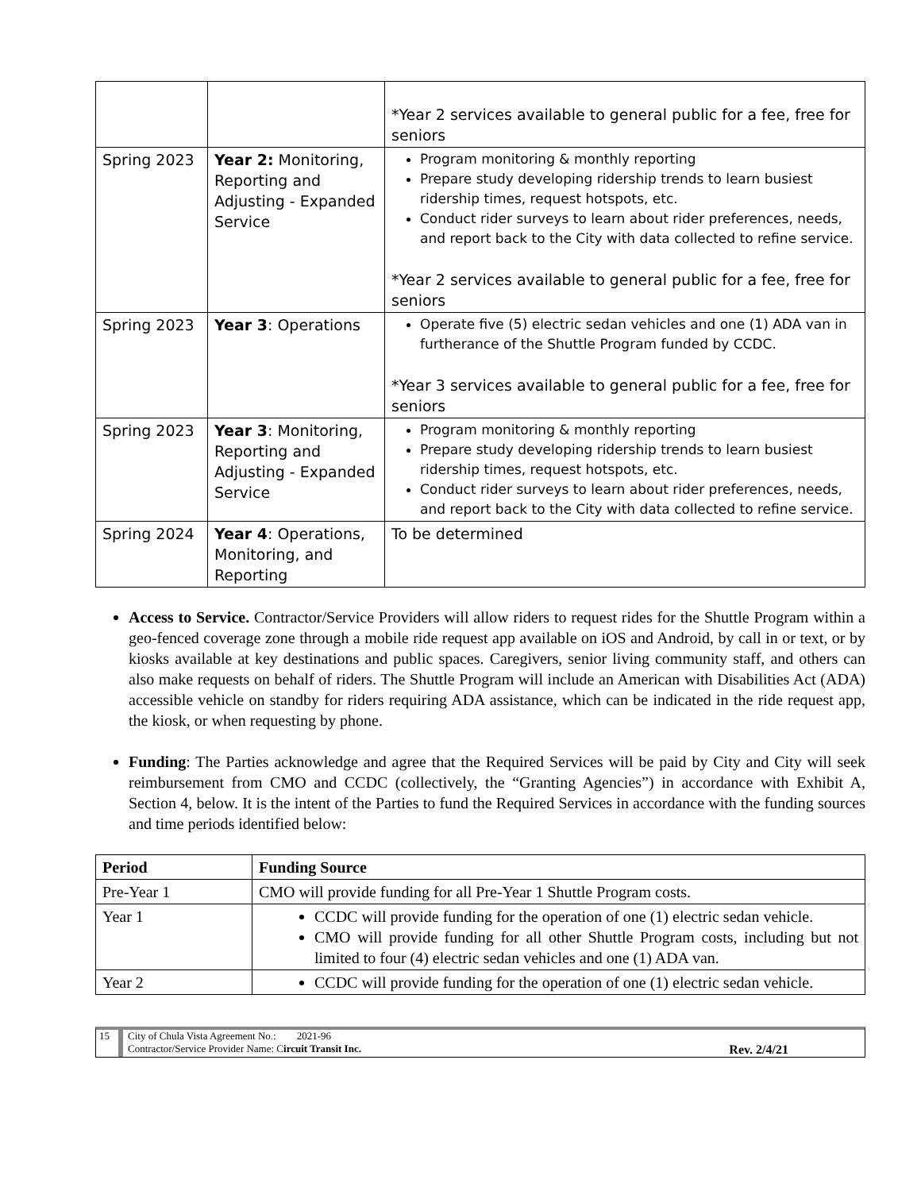| | | *Year 2 services available to general public for a fee, free for seniors |
| Spring 2023 | Year 2: Monitoring, Reporting and Adjusting - Expanded Service | Program monitoring & monthly reporting Prepare study developing ridership trends to learn busiest ridership times, request hotspots, etc. Conduct rider surveys to learn about rider preferences, needs, and report back to the City with data collected to refine service. *Year 2 services available to general public for a fee, free for seniors |
| Spring 2023 | Year 3 : Operations | Operate five (5) electric sedan vehicles and one (1) ADA van in furtherance of the Shuttle Program funded by CCDC. *Year 3 services available to general public for a fee, free for seniors |
| Spring 2023 | Year 3 : Monitoring, Reporting and Adjusting - Expanded Service | Program monitoring & monthly reporting Prepare study developing ridership trends to learn busiest ridership times, request hotspots, etc. Conduct rider surveys to learn about rider preferences, needs, and report back to the City with data collected to refine service. |
| Spring 2024 | Year 4 : Operations, Monitoring, and Reporting | To be determined |
Access to Service. Contractor/Service Providers will allow riders to request rides for the Shuttle Program within a geo-fenced coverage zone through a mobile ride request app available on iOS and Android, by call in or text, or by kiosks available at key destinations and public spaces. Caregivers, senior living community staff, and others can also make requests on behalf of riders. The Shuttle Program will include an American with Disabilities Act (ADA) accessible vehicle on standby for riders requiring ADA assistance, which can be indicated in the ride request app, the kiosk, or when requesting by phone.
Funding: The Parties acknowledge and agree that the Required Services will be paid by City and City will seek reimbursement from CMO and CCDC (collectively, the “Granting Agencies”) in accordance with Exhibit A, Section 4, below. It is the intent of the Parties to fund the Required Services in accordance with the funding sources and time periods identified below:
| Period | Funding Source |
| --- | --- |
| Pre-Year 1 | CMO will provide funding for all Pre-Year 1 Shuttle Program costs. |
| Year 1 | CCDC will provide funding for the operation of one (1) electric sedan vehicle. CMO will provide funding for all other Shuttle Program costs, including but not limited to four (4) electric sedan vehicles and one (1) ADA van. |
| Year 2 | CCDC will provide funding for the operation of one (1) electric sedan vehicle. |
15 City of Chula Vista Agreement No.: 2021-96
Contractor/Service Provider Name: Circuit Transit Inc. Rev. 2/4/21